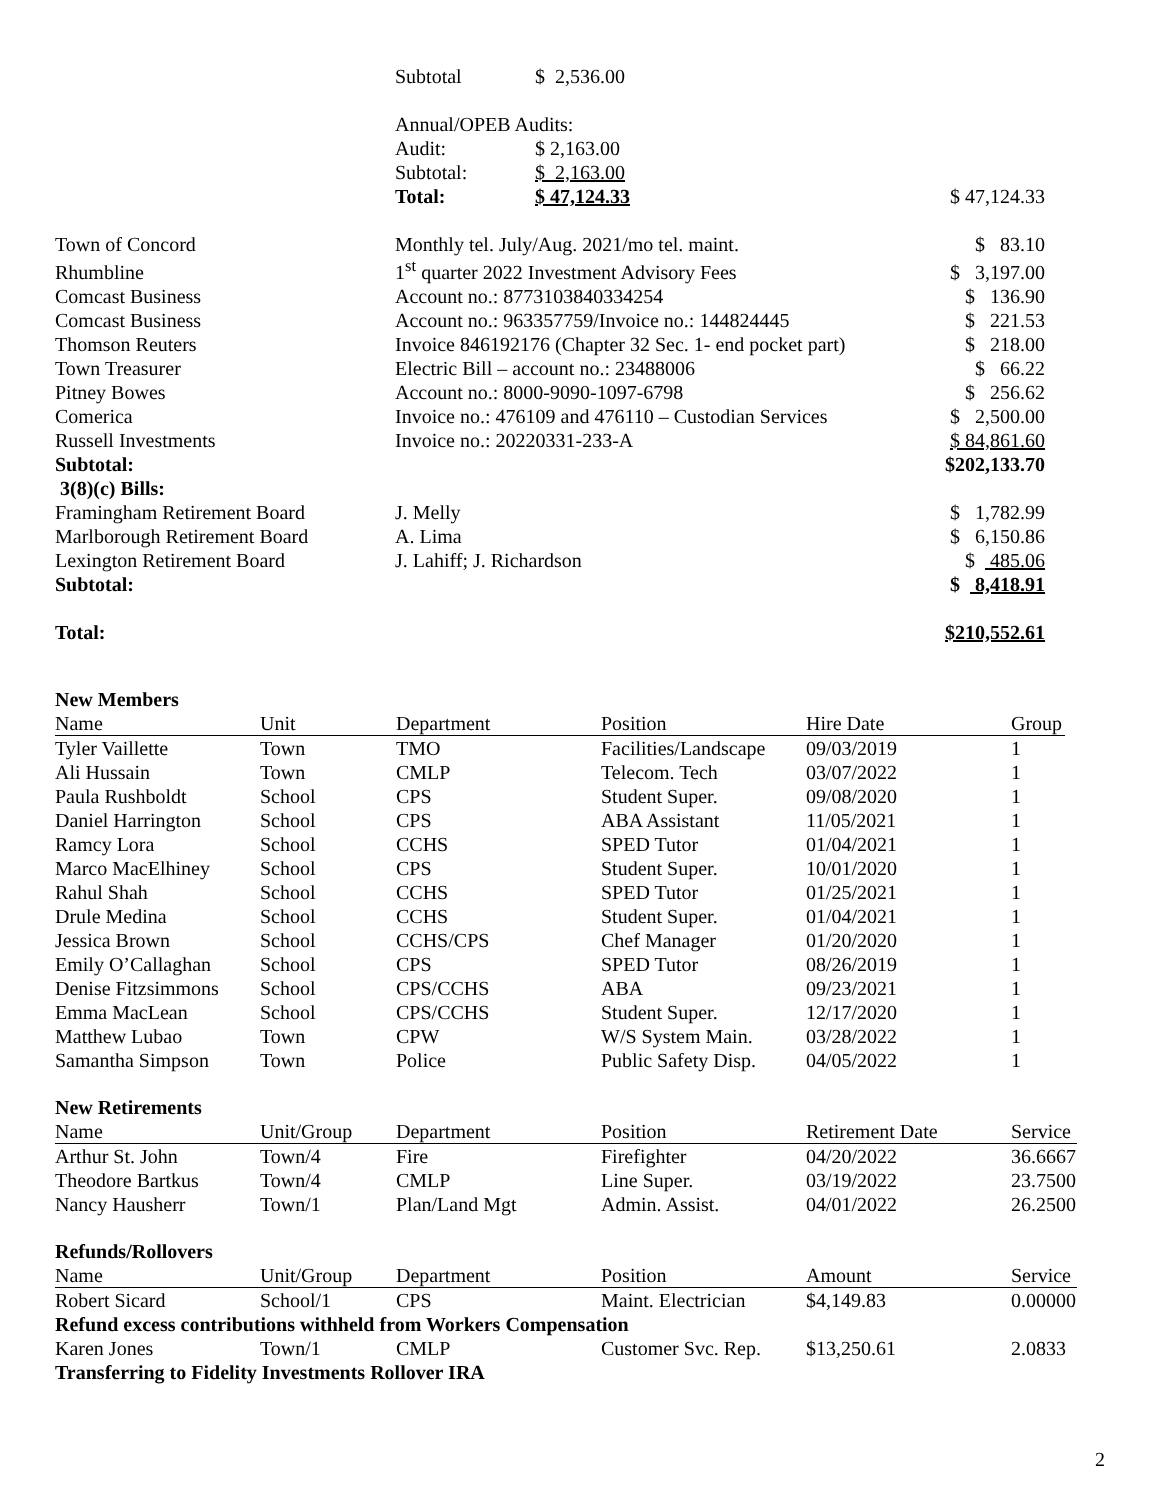| | Subtotal | $ 2,536.00 | |
| | Annual/OPEB Audits: | | |
| | Audit: | $ 2,163.00 | |
| | Subtotal: | $ 2,163.00 | |
| | Total: | $ 47,124.33 | $ 47,124.33 |
| Town of Concord | Monthly tel. July/Aug. 2021/mo tel. maint. | $ 83.10 |
| Rhumbline | 1<sup>st</sup> quarter 2022 Investment Advisory Fees | $ 3,197.00 |
| Comcast Business | Account no.: 8773103840334254 | $ 136.90 |
| Comcast Business | Account no.: 963357759/Invoice no.: 144824445 | $ 221.53 |
| Thomson Reuters | Invoice 846192176 (Chapter 32 Sec. 1- end pocket part) | $ 218.00 |
| Town Treasurer | Electric Bill – account no.: 23488006 | $ 66.22 |
| Pitney Bowes | Account no.: 8000-9090-1097-6798 | $ 256.62 |
| Comerica | Invoice no.: 476109 and 476110 – Custodian Services | $ 2,500.00 |
| Russell Investments | Invoice no.: 20220331-233-A | $ 84,861.60 |
| Subtotal: | | $202,133.70 |
| 3(8)(c) Bills: | | |
| Framingham Retirement Board | J. Melly | $ 1,782.99 |
| Marlborough Retirement Board | A. Lima | $ 6,150.86 |
| Lexington Retirement Board | J. Lahiff; J. Richardson | $ 485.06 |
| Subtotal: | | $ 8,418.91 |
| Total: | | $210,552.61 |
New Members
| Name | Unit | Department | Position | Hire Date | Group |
| --- | --- | --- | --- | --- | --- |
| Tyler Vaillette | Town | TMO | Facilities/Landscape | 09/03/2019 | 1 |
| Ali Hussain | Town | CMLP | Telecom. Tech | 03/07/2022 | 1 |
| Paula Rushboldt | School | CPS | Student Super. | 09/08/2020 | 1 |
| Daniel Harrington | School | CPS | ABA Assistant | 11/05/2021 | 1 |
| Ramcy Lora | School | CCHS | SPED Tutor | 01/04/2021 | 1 |
| Marco MacElhiney | School | CPS | Student Super. | 10/01/2020 | 1 |
| Rahul Shah | School | CCHS | SPED Tutor | 01/25/2021 | 1 |
| Drule Medina | School | CCHS | Student Super. | 01/04/2021 | 1 |
| Jessica Brown | School | CCHS/CPS | Chef Manager | 01/20/2020 | 1 |
| Emily O’Callaghan | School | CPS | SPED Tutor | 08/26/2019 | 1 |
| Denise Fitzsimmons | School | CPS/CCHS | ABA | 09/23/2021 | 1 |
| Emma MacLean | School | CPS/CCHS | Student Super. | 12/17/2020 | 1 |
| Matthew Lubao | Town | CPW | W/S System Main. | 03/28/2022 | 1 |
| Samantha Simpson | Town | Police | Public Safety Disp. | 04/05/2022 | 1 |
New Retirements
| Name | Unit/Group | Department | Position | Retirement Date | Service |
| --- | --- | --- | --- | --- | --- |
| Arthur St. John | Town/4 | Fire | Firefighter | 04/20/2022 | 36.6667 |
| Theodore Bartkus | Town/4 | CMLP | Line Super. | 03/19/2022 | 23.7500 |
| Nancy Hausherr | Town/1 | Plan/Land Mgt | Admin. Assist. | 04/01/2022 | 26.2500 |
Refunds/Rollovers
| Name | Unit/Group | Department | Position | Amount | Service |
| --- | --- | --- | --- | --- | --- |
| Robert Sicard | School/1 | CPS | Maint. Electrician | $4,149.83 | 0.00000 |
| Refund excess contributions withheld from Workers Compensation | | | | | |
| Karen Jones | Town/1 | CMLP | Customer Svc. Rep. | $13,250.61 | 2.0833 |
| Transferring to Fidelity Investments Rollover IRA | | | | | |
2